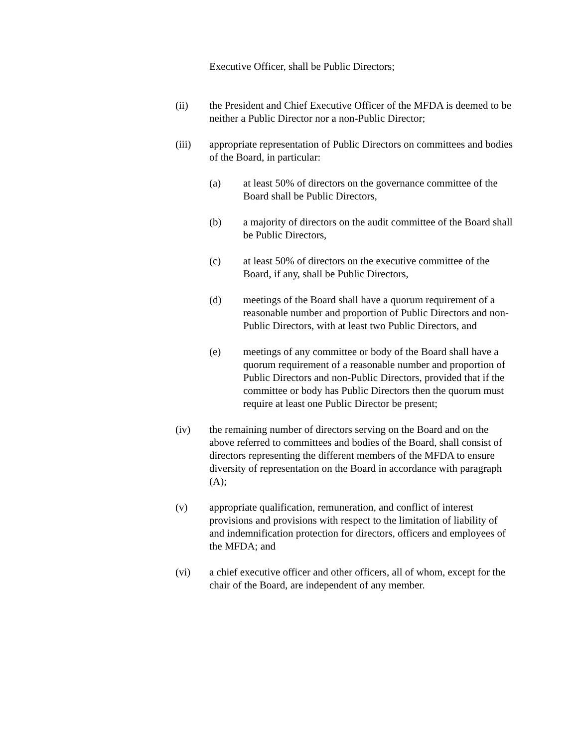Executive Officer, shall be Public Directors;
(ii) the President and Chief Executive Officer of the MFDA is deemed to be neither a Public Director nor a non-Public Director;
(iii) appropriate representation of Public Directors on committees and bodies of the Board, in particular:
(a) at least 50% of directors on the governance committee of the Board shall be Public Directors,
(b) a majority of directors on the audit committee of the Board shall be Public Directors,
(c) at least 50% of directors on the executive committee of the Board, if any, shall be Public Directors,
(d) meetings of the Board shall have a quorum requirement of a reasonable number and proportion of Public Directors and non-Public Directors, with at least two Public Directors, and
(e) meetings of any committee or body of the Board shall have a quorum requirement of a reasonable number and proportion of Public Directors and non-Public Directors, provided that if the committee or body has Public Directors then the quorum must require at least one Public Director be present;
(iv) the remaining number of directors serving on the Board and on the above referred to committees and bodies of the Board, shall consist of directors representing the different members of the MFDA to ensure diversity of representation on the Board in accordance with paragraph (A);
(v) appropriate qualification, remuneration, and conflict of interest provisions and provisions with respect to the limitation of liability of and indemnification protection for directors, officers and employees of the MFDA; and
(vi) a chief executive officer and other officers, all of whom, except for the chair of the Board, are independent of any member.